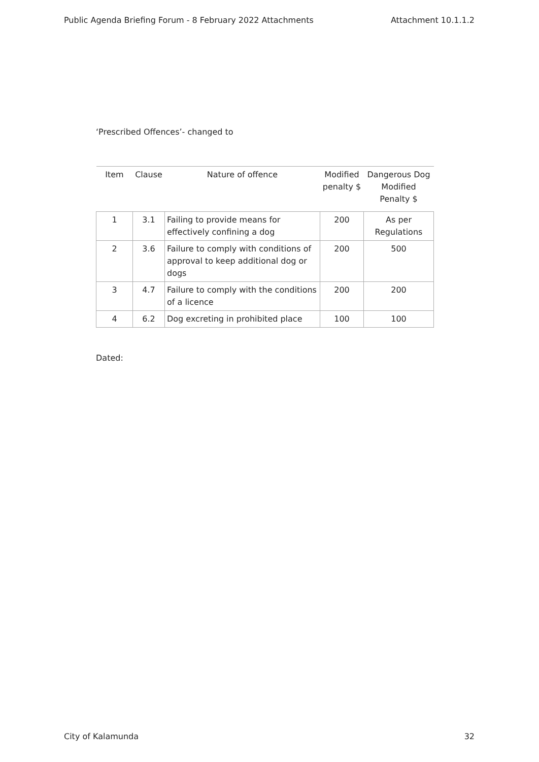Public Agenda Briefing Forum - 8 February 2022 Attachments Attachment 10.1.1.2
‘Prescribed Offences’- changed to
| Item | Clause | Nature of offence | Modified penalty $ | Dangerous Dog Modified Penalty $ |
| --- | --- | --- | --- | --- |
| 1 | 3.1 | Failing to provide means for effectively confining a dog | 200 | As per Regulations |
| 2 | 3.6 | Failure to comply with conditions of approval to keep additional dog or dogs | 200 | 500 |
| 3 | 4.7 | Failure to comply with the conditions of a licence | 200 | 200 |
| 4 | 6.2 | Dog excreting in prohibited place | 100 | 100 |
Dated:
City of Kalamunda 32